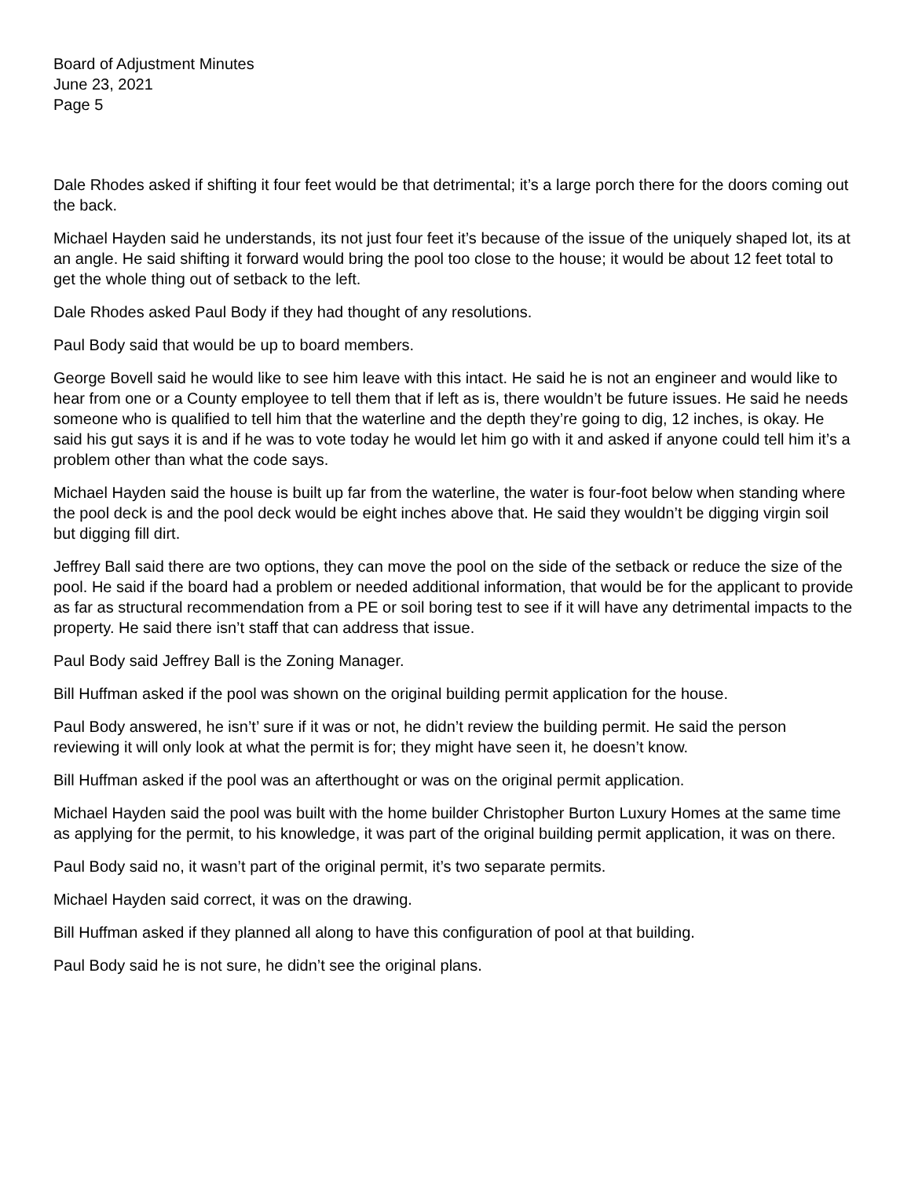Board of Adjustment Minutes
June 23, 2021
Page 5
Dale Rhodes asked if shifting it four feet would be that detrimental; it’s a large porch there for the doors coming out the back.
Michael Hayden said he understands, its not just four feet it’s because of the issue of the uniquely shaped lot, its at an angle. He said shifting it forward would bring the pool too close to the house; it would be about 12 feet total to get the whole thing out of setback to the left.
Dale Rhodes asked Paul Body if they had thought of any resolutions.
Paul Body said that would be up to board members.
George Bovell said he would like to see him leave with this intact. He said he is not an engineer and would like to hear from one or a County employee to tell them that if left as is, there wouldn’t be future issues. He said he needs someone who is qualified to tell him that the waterline and the depth they’re going to dig, 12 inches, is okay. He said his gut says it is and if he was to vote today he would let him go with it and asked if anyone could tell him it’s a problem other than what the code says.
Michael Hayden said the house is built up far from the waterline, the water is four-foot below when standing where the pool deck is and the pool deck would be eight inches above that. He said they wouldn’t be digging virgin soil but digging fill dirt.
Jeffrey Ball said there are two options, they can move the pool on the side of the setback or reduce the size of the pool. He said if the board had a problem or needed additional information, that would be for the applicant to provide as far as structural recommendation from a PE or soil boring test to see if it will have any detrimental impacts to the property. He said there isn’t staff that can address that issue.
Paul Body said Jeffrey Ball is the Zoning Manager.
Bill Huffman asked if the pool was shown on the original building permit application for the house.
Paul Body answered, he isn’t’ sure if it was or not, he didn’t review the building permit. He said the person reviewing it will only look at what the permit is for; they might have seen it, he doesn’t know.
Bill Huffman asked if the pool was an afterthought or was on the original permit application.
Michael Hayden said the pool was built with the home builder Christopher Burton Luxury Homes at the same time as applying for the permit, to his knowledge, it was part of the original building permit application, it was on there.
Paul Body said no, it wasn’t part of the original permit, it’s two separate permits.
Michael Hayden said correct, it was on the drawing.
Bill Huffman asked if they planned all along to have this configuration of pool at that building.
Paul Body said he is not sure, he didn’t see the original plans.